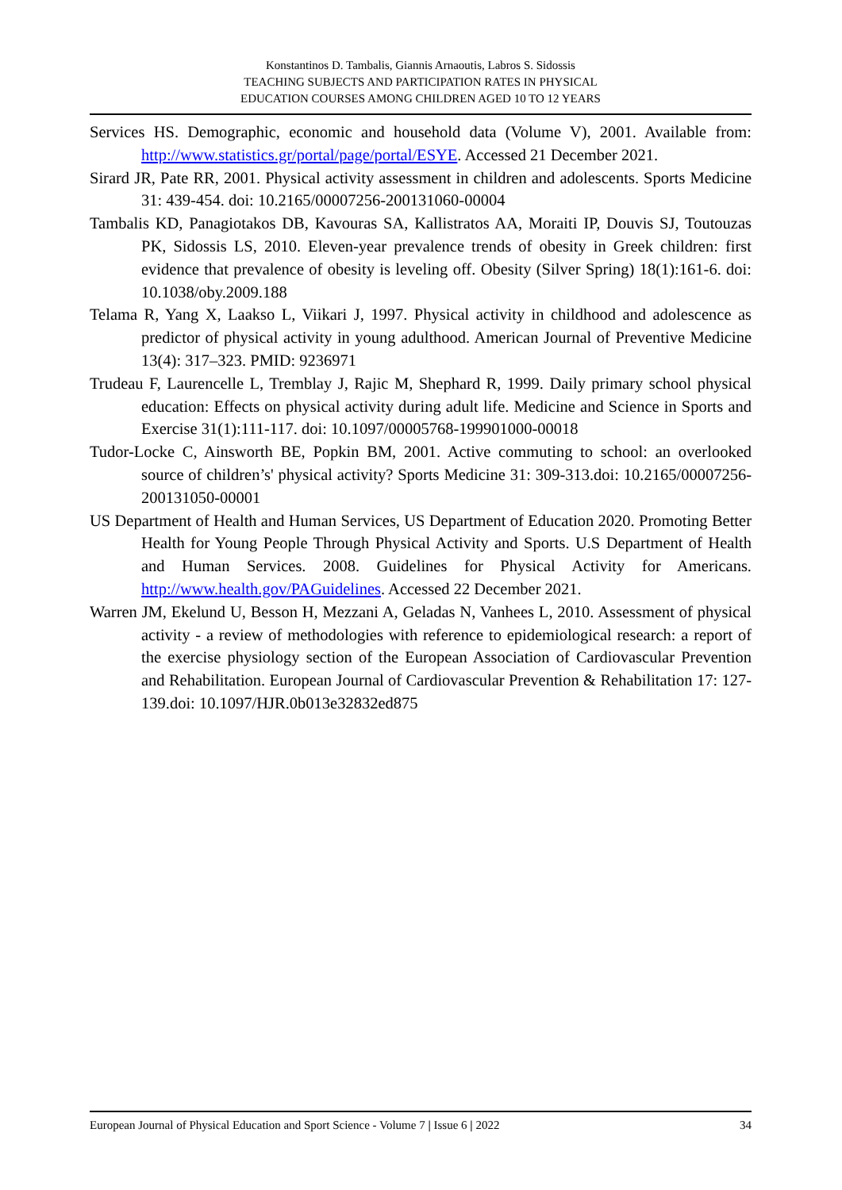Konstantinos D. Tambalis, Giannis Arnaoutis, Labros S. Sidossis
TEACHING SUBJECTS AND PARTICIPATION RATES IN PHYSICAL
EDUCATION COURSES AMONG CHILDREN AGED 10 TO 12 YEARS
Services HS. Demographic, economic and household data (Volume V), 2001. Available from: http://www.statistics.gr/portal/page/portal/ESYE. Accessed 21 December 2021.
Sirard JR, Pate RR, 2001. Physical activity assessment in children and adolescents. Sports Medicine 31: 439-454. doi: 10.2165/00007256-200131060-00004
Tambalis KD, Panagiotakos DB, Kavouras SA, Kallistratos AA, Moraiti IP, Douvis SJ, Toutouzas PK, Sidossis LS, 2010. Eleven-year prevalence trends of obesity in Greek children: first evidence that prevalence of obesity is leveling off. Obesity (Silver Spring) 18(1):161-6. doi: 10.1038/oby.2009.188
Telama R, Yang X, Laakso L, Viikari J, 1997. Physical activity in childhood and adolescence as predictor of physical activity in young adulthood. American Journal of Preventive Medicine 13(4): 317–323. PMID: 9236971
Trudeau F, Laurencelle L, Tremblay J, Rajic M, Shephard R, 1999. Daily primary school physical education: Effects on physical activity during adult life. Medicine and Science in Sports and Exercise 31(1):111-117. doi: 10.1097/00005768-199901000-00018
Tudor-Locke C, Ainsworth BE, Popkin BM, 2001. Active commuting to school: an overlooked source of children’s' physical activity? Sports Medicine 31: 309-313.doi: 10.2165/00007256-200131050-00001
US Department of Health and Human Services, US Department of Education 2020. Promoting Better Health for Young People Through Physical Activity and Sports. U.S Department of Health and Human Services. 2008. Guidelines for Physical Activity for Americans. http://www.health.gov/PAGuidelines. Accessed 22 December 2021.
Warren JM, Ekelund U, Besson H, Mezzani A, Geladas N, Vanhees L, 2010. Assessment of physical activity - a review of methodologies with reference to epidemiological research: a report of the exercise physiology section of the European Association of Cardiovascular Prevention and Rehabilitation. European Journal of Cardiovascular Prevention & Rehabilitation 17: 127-139.doi: 10.1097/HJR.0b013e32832ed875
European Journal of Physical Education and Sport Science - Volume 7 | Issue 6 | 2022 34